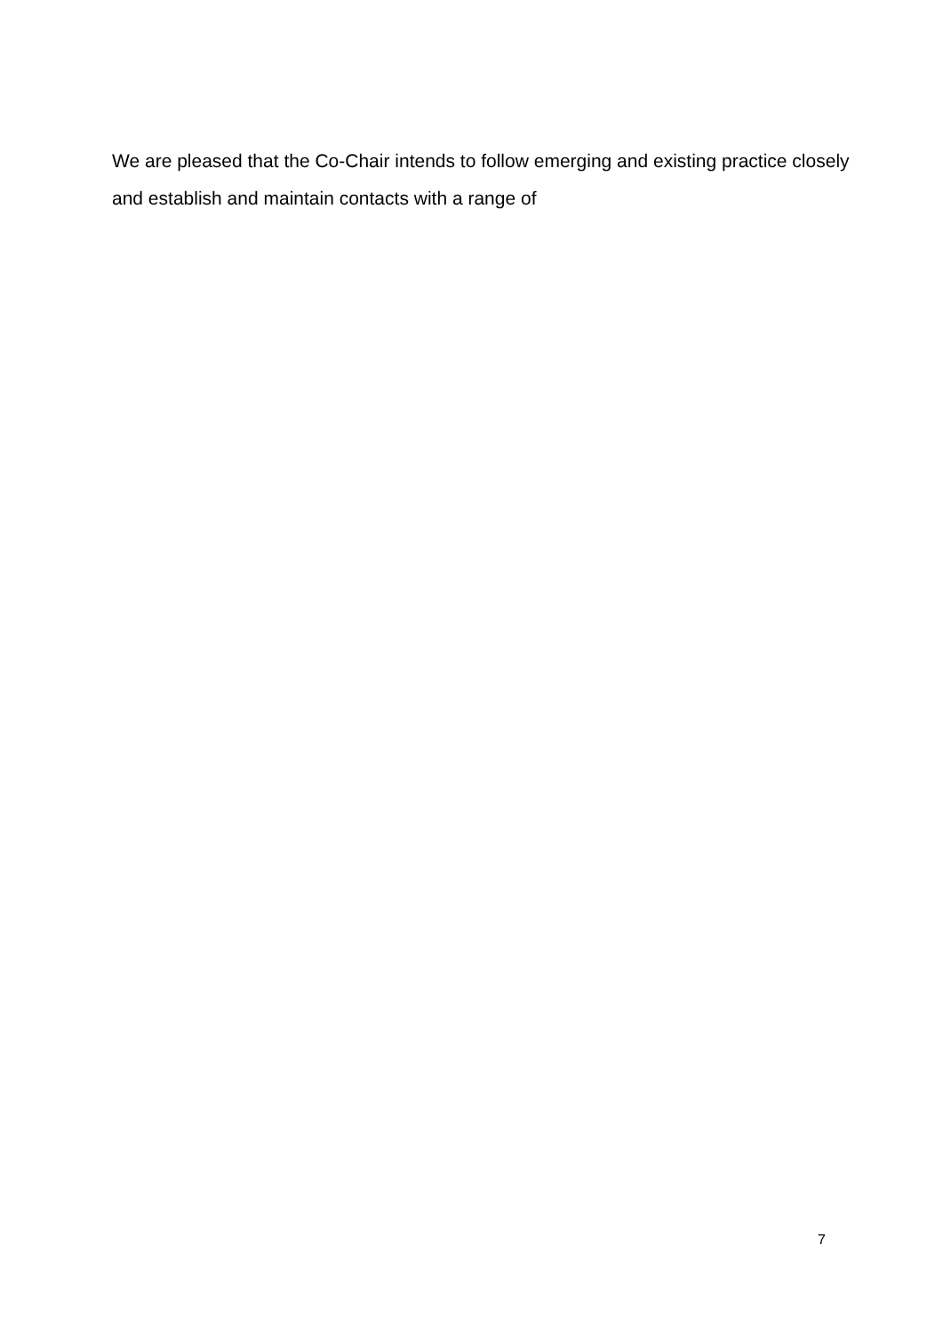We are pleased that the Co-Chair intends to follow emerging and existing practice closely
and establish and maintain contacts with a range of
7